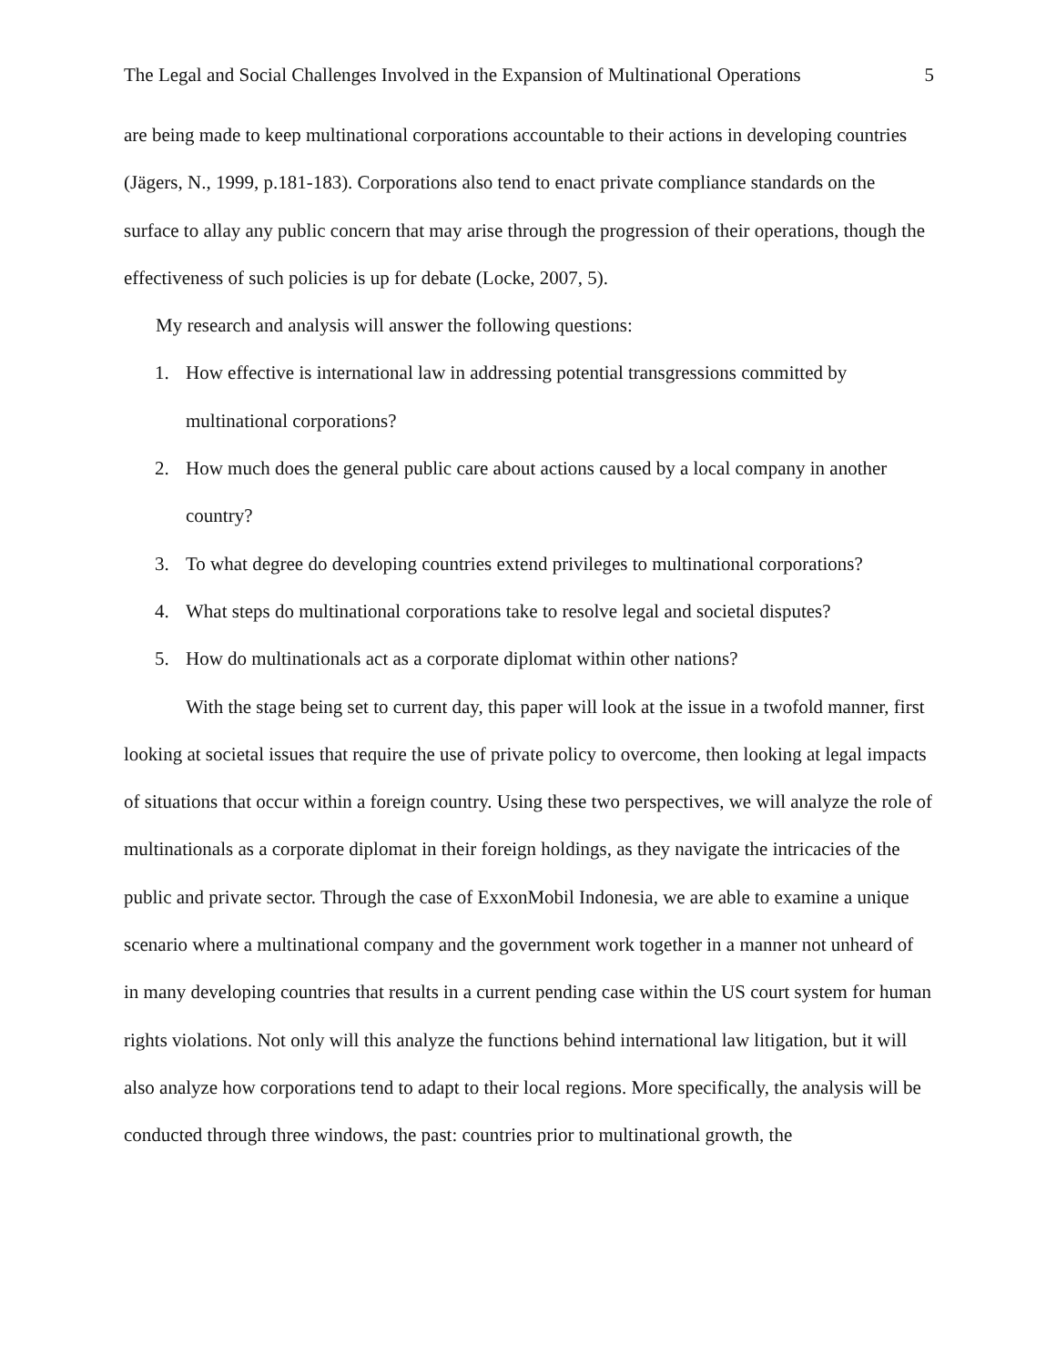The Legal and Social Challenges Involved in the Expansion of Multinational Operations 5
are being made to keep multinational corporations accountable to their actions in developing countries (Jägers, N., 1999, p.181-183). Corporations also tend to enact private compliance standards on the surface to allay any public concern that may arise through the progression of their operations, though the effectiveness of such policies is up for debate (Locke, 2007, 5).
My research and analysis will answer the following questions:
1. How effective is international law in addressing potential transgressions committed by multinational corporations?
2. How much does the general public care about actions caused by a local company in another country?
3. To what degree do developing countries extend privileges to multinational corporations?
4. What steps do multinational corporations take to resolve legal and societal disputes?
5. How do multinationals act as a corporate diplomat within other nations?
With the stage being set to current day, this paper will look at the issue in a twofold manner, first looking at societal issues that require the use of private policy to overcome, then looking at legal impacts of situations that occur within a foreign country. Using these two perspectives, we will analyze the role of multinationals as a corporate diplomat in their foreign holdings, as they navigate the intricacies of the public and private sector. Through the case of ExxonMobil Indonesia, we are able to examine a unique scenario where a multinational company and the government work together in a manner not unheard of in many developing countries that results in a current pending case within the US court system for human rights violations. Not only will this analyze the functions behind international law litigation, but it will also analyze how corporations tend to adapt to their local regions. More specifically, the analysis will be conducted through three windows, the past: countries prior to multinational growth, the